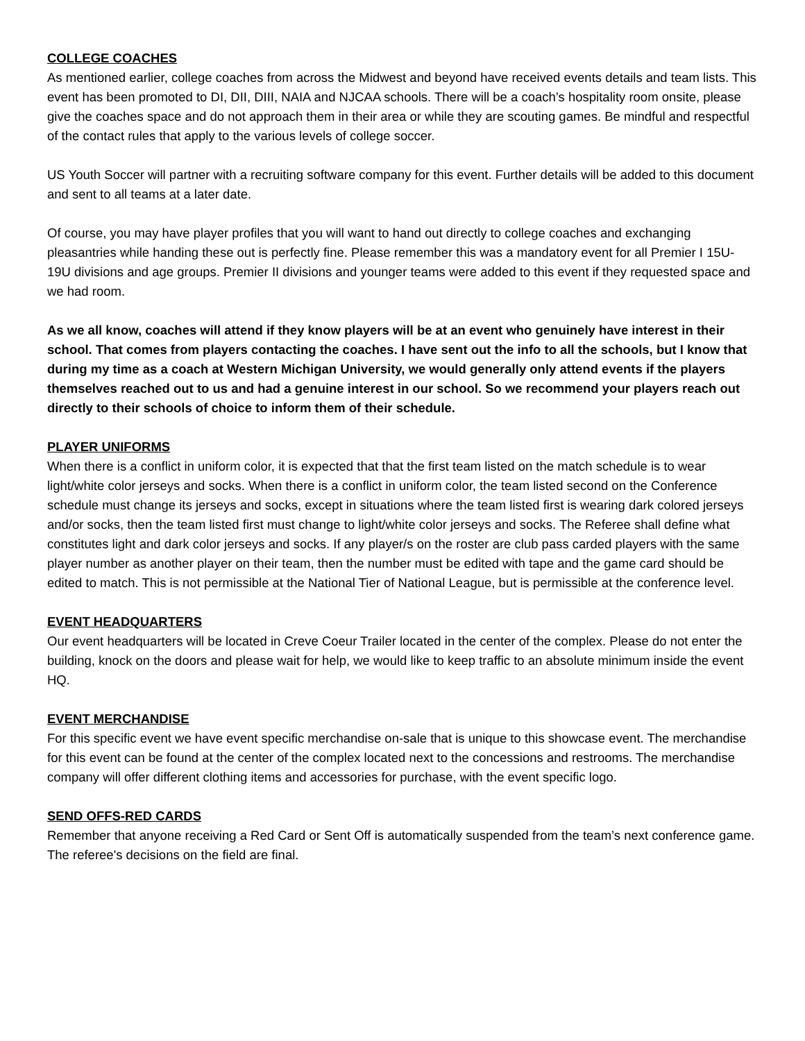COLLEGE COACHES
As mentioned earlier, college coaches from across the Midwest and beyond have received events details and team lists. This event has been promoted to DI, DII, DIII, NAIA and NJCAA schools. There will be a coach’s hospitality room onsite, please give the coaches space and do not approach them in their area or while they are scouting games. Be mindful and respectful of the contact rules that apply to the various levels of college soccer.
US Youth Soccer will partner with a recruiting software company for this event. Further details will be added to this document and sent to all teams at a later date.
Of course, you may have player profiles that you will want to hand out directly to college coaches and exchanging pleasantries while handing these out is perfectly fine. Please remember this was a mandatory event for all Premier I 15U-19U divisions and age groups. Premier II divisions and younger teams were added to this event if they requested space and we had room.
As we all know, coaches will attend if they know players will be at an event who genuinely have interest in their school. That comes from players contacting the coaches. I have sent out the info to all the schools, but I know that during my time as a coach at Western Michigan University, we would generally only attend events if the players themselves reached out to us and had a genuine interest in our school. So we recommend your players reach out directly to their schools of choice to inform them of their schedule.
PLAYER UNIFORMS
When there is a conflict in uniform color, it is expected that that the first team listed on the match schedule is to wear light/white color jerseys and socks. When there is a conflict in uniform color, the team listed second on the Conference schedule must change its jerseys and socks, except in situations where the team listed first is wearing dark colored jerseys and/or socks, then the team listed first must change to light/white color jerseys and socks. The Referee shall define what constitutes light and dark color jerseys and socks. If any player/s on the roster are club pass carded players with the same player number as another player on their team, then the number must be edited with tape and the game card should be edited to match. This is not permissible at the National Tier of National League, but is permissible at the conference level.
EVENT HEADQUARTERS
Our event headquarters will be located in Creve Coeur Trailer located in the center of the complex. Please do not enter the building, knock on the doors and please wait for help, we would like to keep traffic to an absolute minimum inside the event HQ.
EVENT MERCHANDISE
For this specific event we have event specific merchandise on-sale that is unique to this showcase event. The merchandise for this event can be found at the center of the complex located next to the concessions and restrooms. The merchandise company will offer different clothing items and accessories for purchase, with the event specific logo.
SEND OFFS-RED CARDS
Remember that anyone receiving a Red Card or Sent Off is automatically suspended from the team’s next conference game. The referee's decisions on the field are final.